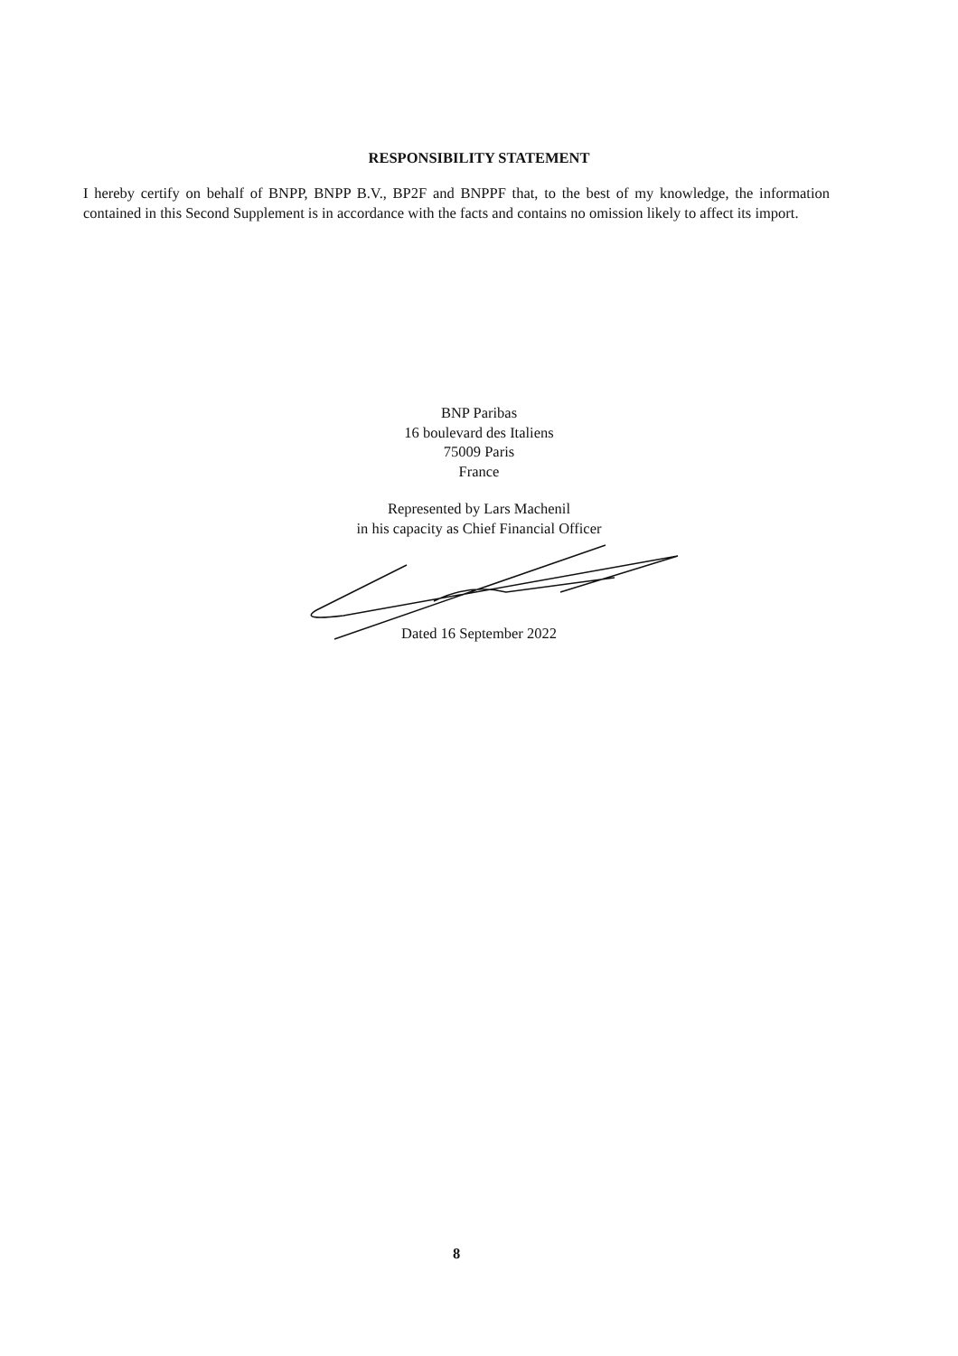RESPONSIBILITY STATEMENT
I hereby certify on behalf of BNPP, BNPP B.V., BP2F and BNPPF that, to the best of my knowledge, the information contained in this Second Supplement is in accordance with the facts and contains no omission likely to affect its import.
BNP Paribas
16 boulevard des Italiens
75009 Paris
France
Represented by Lars Machenil
in his capacity as Chief Financial Officer
Dated 16 September 2022
8